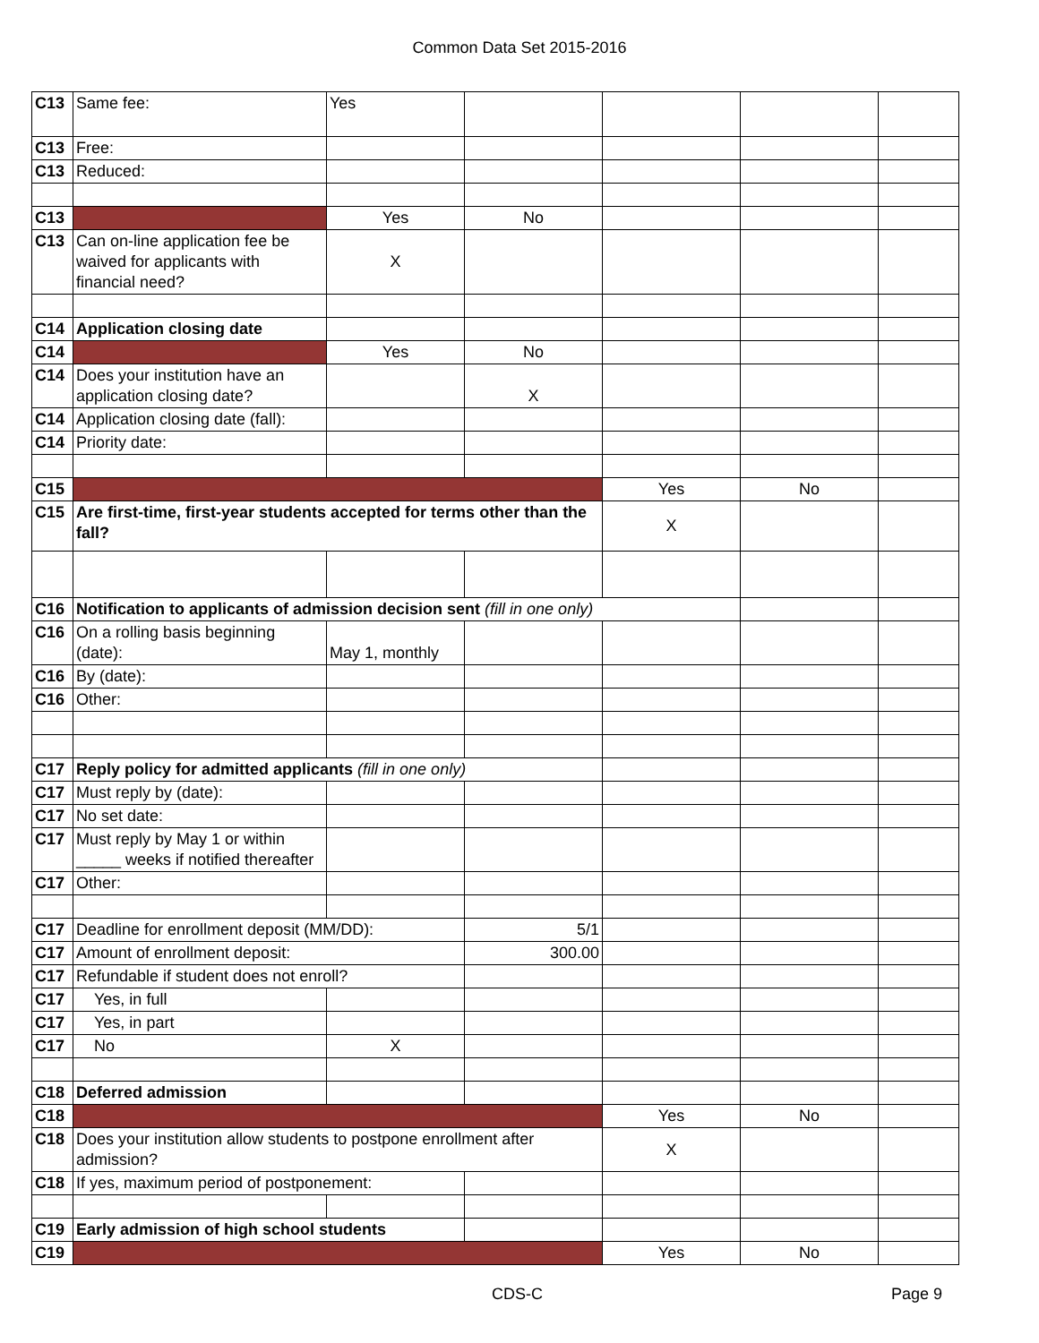Common Data Set 2015-2016
| C13 | Same fee: | Yes | | | | |
| C13 | Free: | | | | | |
| C13 | Reduced: | | | | | |
| C13 | | Yes | No | | | |
| C13 | Can on-line application fee be waived for applicants with financial need? | X | | | | |
| C14 | Application closing date | | | | | |
| C14 | | Yes | No | | | |
| C14 | Does your institution have an application closing date? | | X | | | |
| C14 | Application closing date (fall): | | | | | |
| C14 | Priority date: | | | | | |
| C15 | | | | Yes | No | |
| C15 | Are first-time, first-year students accepted for terms other than the fall? | | | X | | |
| C16 | Notification to applicants of admission decision sent (fill in one only) | | | | | |
| C16 | On a rolling basis beginning (date): | May 1, monthly | | | | |
| C16 | By (date): | | | | | |
| C16 | Other: | | | | | |
| C17 | Reply policy for admitted applicants (fill in one only) | | | | | |
| C17 | Must reply by (date): | | | | | |
| C17 | No set date: | | | | | |
| C17 | Must reply by May 1 or within _____ weeks if notified thereafter | | | | | |
| C17 | Other: | | | | | |
| C17 | Deadline for enrollment deposit (MM/DD): | | 5/1 | | | |
| C17 | Amount of enrollment deposit: | | 300.00 | | | |
| C17 | Refundable if student does not enroll? | | | | | |
| C17 | Yes, in full | | | | | |
| C17 | Yes, in part | | | | | |
| C17 | No | X | | | | |
| C18 | Deferred admission | | | | | |
| C18 | | | | Yes | No | |
| C18 | Does your institution allow students to postpone enrollment after admission? | | | X | | |
| C18 | If yes, maximum period of postponement: | | | | | |
| C19 | Early admission of high school students | | | | | |
| C19 | | | | Yes | No | |
CDS-C Page 9